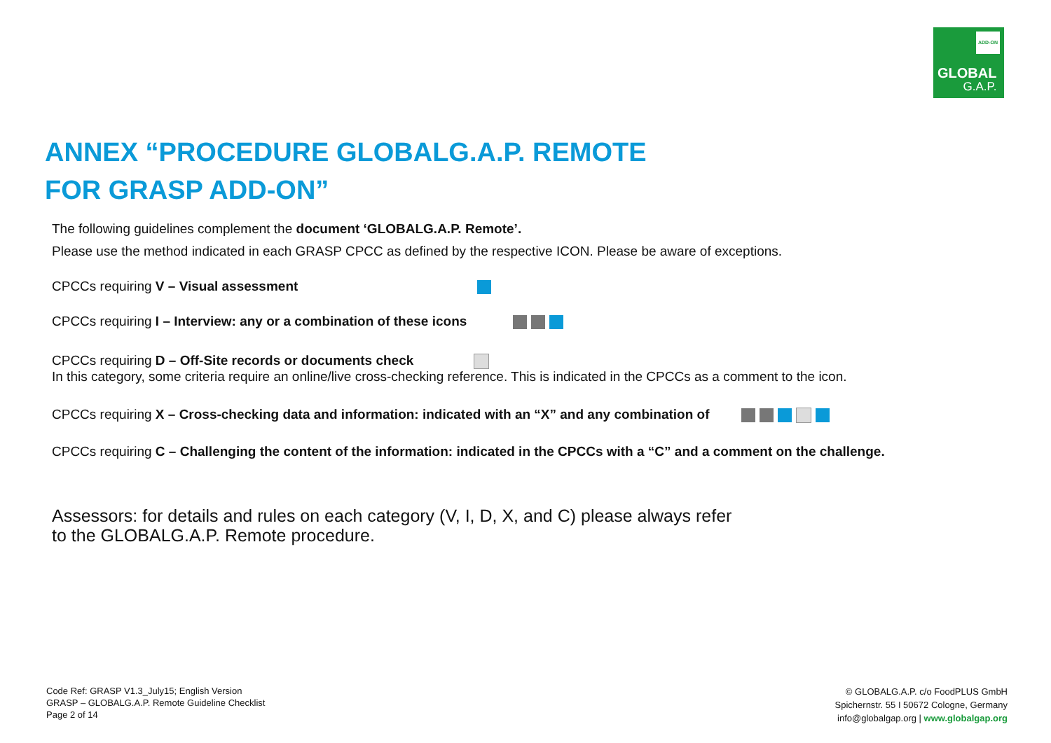ADD-ON
GLOBAL
G.A.P.
ANNEX “PROCEDURE GLOBALG.A.P. REMOTE
FOR GRASP ADD-ON”
The following guidelines complement the document ‘GLOBALG.A.P. Remote’.
Please use the method indicated in each GRASP CPCC as defined by the respective ICON. Please be aware of exceptions.
CPCCs requiring V – Visual assessment
CPCCs requiring I – Interview: any or a combination of these icons
CPCCs requiring D – Off-Site records or documents check
In this category, some criteria require an online/live cross-checking reference. This is indicated in the CPCCs as a comment to the icon.
CPCCs requiring X – Cross-checking data and information: indicated with an “X” and any combination of
CPCCs requiring C – Challenging the content of the information: indicated in the CPCCs with a “C” and a comment on the challenge.
Assessors: for details and rules on each category (V, I, D, X, and C) please always refer
to the GLOBALG.A.P. Remote procedure.
Code Ref: GRASP V1.3_July15; English Version
GRASP – GLOBALG.A.P. Remote Guideline Checklist
Page 2 of 14
© GLOBALG.A.P. c/o FoodPLUS GmbH
Spichernstr. 55 I 50672 Cologne, Germany
info@globalgap.org | www.globalgap.org